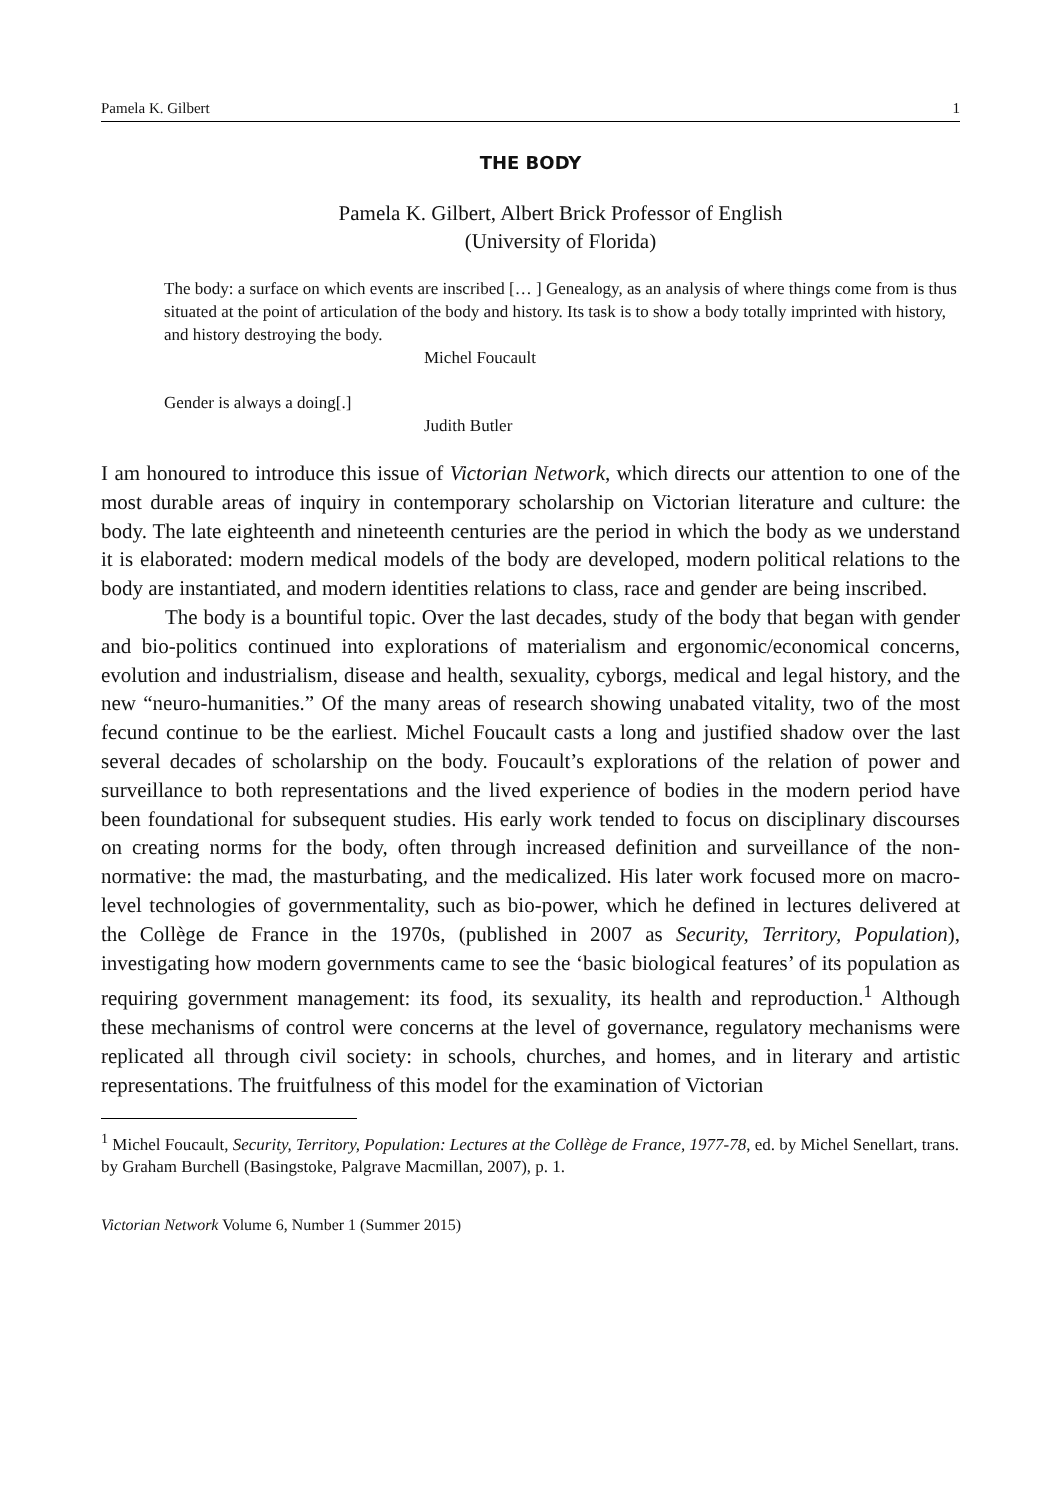Pamela K. Gilbert 1
THE BODY
Pamela K. Gilbert, Albert Brick Professor of English
(University of Florida)
The body: a surface on which events are inscribed [… ] Genealogy, as an analysis of where things come from is thus situated at the point of articulation of the body and history. Its task is to show a body totally imprinted with history, and history destroying the body.
Michel Foucault
Gender is always a doing[.]
Judith Butler
I am honoured to introduce this issue of Victorian Network, which directs our attention to one of the most durable areas of inquiry in contemporary scholarship on Victorian literature and culture: the body. The late eighteenth and nineteenth centuries are the period in which the body as we understand it is elaborated: modern medical models of the body are developed, modern political relations to the body are instantiated, and modern identities relations to class, race and gender are being inscribed.
The body is a bountiful topic. Over the last decades, study of the body that began with gender and bio-politics continued into explorations of materialism and ergonomic/economical concerns, evolution and industrialism, disease and health, sexuality, cyborgs, medical and legal history, and the new “neuro-humanities.” Of the many areas of research showing unabated vitality, two of the most fecund continue to be the earliest. Michel Foucault casts a long and justified shadow over the last several decades of scholarship on the body. Foucault’s explorations of the relation of power and surveillance to both representations and the lived experience of bodies in the modern period have been foundational for subsequent studies. His early work tended to focus on disciplinary discourses on creating norms for the body, often through increased definition and surveillance of the non-normative: the mad, the masturbating, and the medicalized. His later work focused more on macro-level technologies of governmentality, such as bio-power, which he defined in lectures delivered at the Collège de France in the 1970s, (published in 2007 as Security, Territory, Population), investigating how modern governments came to see the ‘basic biological features’ of its population as requiring government management: its food, its sexuality, its health and reproduction.<sup>1</sup> Although these mechanisms of control were concerns at the level of governance, regulatory mechanisms were replicated all through civil society: in schools, churches, and homes, and in literary and artistic representations. The fruitfulness of this model for the examination of Victorian
<sup>1</sup> Michel Foucault, Security, Territory, Population: Lectures at the Collège de France, 1977-78, ed. by Michel Senellart, trans. by Graham Burchell (Basingstoke, Palgrave Macmillan, 2007), p. 1.
Victorian Network Volume 6, Number 1 (Summer 2015)